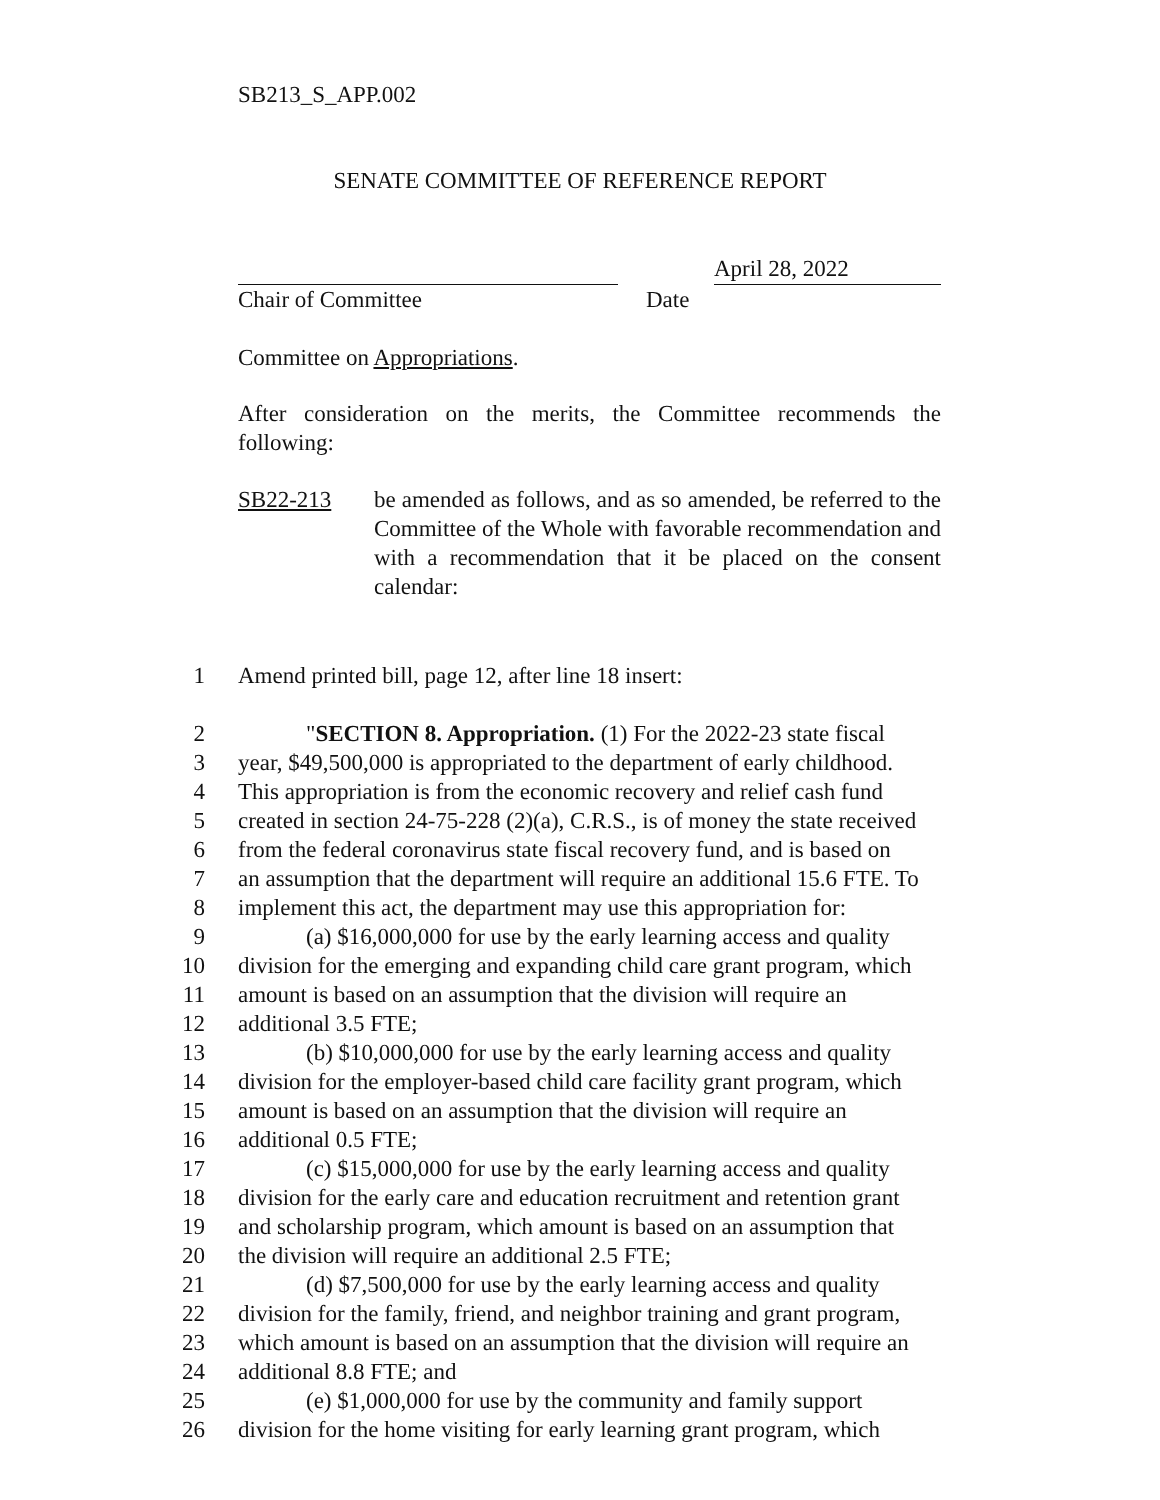SB213_S_APP.002
SENATE COMMITTEE OF REFERENCE REPORT
April 28, 2022
Chair of Committee Date
Committee on Appropriations.
After consideration on the merits, the Committee recommends the following:
SB22-213
be amended as follows, and as so amended, be referred to the Committee of the Whole with favorable recommendation and with a recommendation that it be placed on the consent calendar:
1 Amend printed bill, page 12, after line 18 insert:
2 "SECTION 8. Appropriation. (1) For the 2022-23 state fiscal
3 year, $49,500,000 is appropriated to the department of early childhood.
4 This appropriation is from the economic recovery and relief cash fund
5 created in section 24-75-228 (2)(a), C.R.S., is of money the state received
6 from the federal coronavirus state fiscal recovery fund, and is based on
7 an assumption that the department will require an additional 15.6 FTE. To
8 implement this act, the department may use this appropriation for:
9 (a) $16,000,000 for use by the early learning access and quality
10 division for the emerging and expanding child care grant program, which
11 amount is based on an assumption that the division will require an
12 additional 3.5 FTE;
13 (b) $10,000,000 for use by the early learning access and quality
14 division for the employer-based child care facility grant program, which
15 amount is based on an assumption that the division will require an
16 additional 0.5 FTE;
17 (c) $15,000,000 for use by the early learning access and quality
18 division for the early care and education recruitment and retention grant
19 and scholarship program, which amount is based on an assumption that
20 the division will require an additional 2.5 FTE;
21 (d) $7,500,000 for use by the early learning access and quality
22 division for the family, friend, and neighbor training and grant program,
23 which amount is based on an assumption that the division will require an
24 additional 8.8 FTE; and
25 (e) $1,000,000 for use by the community and family support
26 division for the home visiting for early learning grant program, which